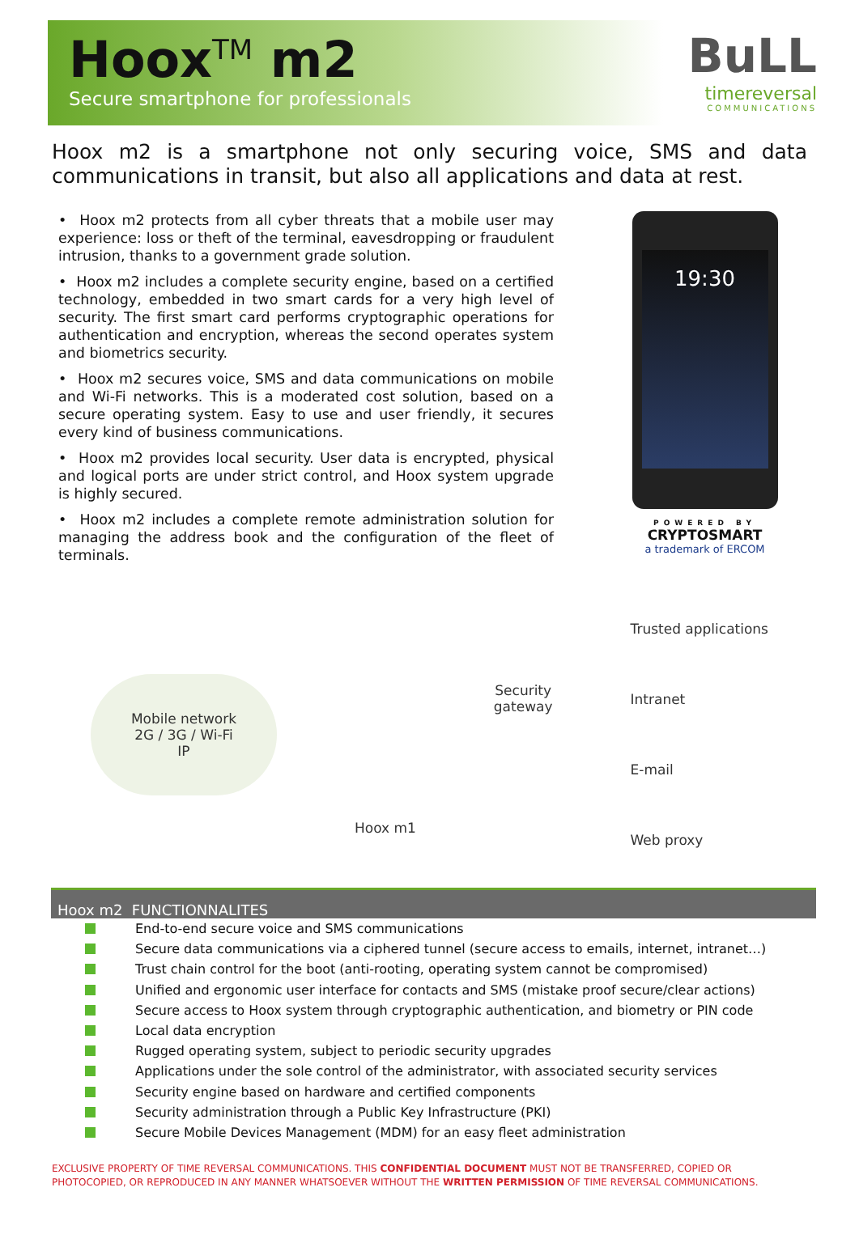Hoox<sup>TM</sup> m2
Secure smartphone for professionals
BuLL
timereversal
COMMUNICATIONS
Hoox m2 is a smartphone not only securing voice, SMS and data communications in transit, but also all applications and data at rest.
• Hoox m2 protects from all cyber threats that a mobile user may experience: loss or theft of the terminal, eavesdropping or fraudulent intrusion, thanks to a government grade solution.
• Hoox m2 includes a complete security engine, based on a certified technology, embedded in two smart cards for a very high level of security. The first smart card performs cryptographic operations for authentication and encryption, whereas the second operates system and biometrics security.
• Hoox m2 secures voice, SMS and data communications on mobile and Wi-Fi networks. This is a moderated cost solution, based on a secure operating system. Easy to use and user friendly, it secures every kind of business communications.
• Hoox m2 provides local security. User data is encrypted, physical and logical ports are under strict control, and Hoox system upgrade is highly secured.
• Hoox m2 includes a complete remote administration solution for managing the address book and the configuration of the fleet of terminals.
19:30
POWERED BY
CRYPTOSMART
a trademark of ERCOM
Mobile network
2G / 3G / Wi-Fi
IP
Hoox m1
Security
gateway
Trusted applications
Intranet
E-mail
Web proxy
Hoox m2 FUNCTIONNALITES
End-to-end secure voice and SMS communications
Secure data communications via a ciphered tunnel (secure access to emails, internet, intranet…)
Trust chain control for the boot (anti-rooting, operating system cannot be compromised)
Unified and ergonomic user interface for contacts and SMS (mistake proof secure/clear actions)
Secure access to Hoox system through cryptographic authentication, and biometry or PIN code
Local data encryption
Rugged operating system, subject to periodic security upgrades
Applications under the sole control of the administrator, with associated security services
Security engine based on hardware and certified components
Security administration through a Public Key Infrastructure (PKI)
Secure Mobile Devices Management (MDM) for an easy fleet administration
EXCLUSIVE PROPERTY OF TIME REVERSAL COMMUNICATIONS. THIS CONFIDENTIAL DOCUMENT MUST NOT BE TRANSFERRED, COPIED OR PHOTOCOPIED, OR REPRODUCED IN ANY MANNER WHATSOEVER WITHOUT THE WRITTEN PERMISSION OF TIME REVERSAL COMMUNICATIONS.